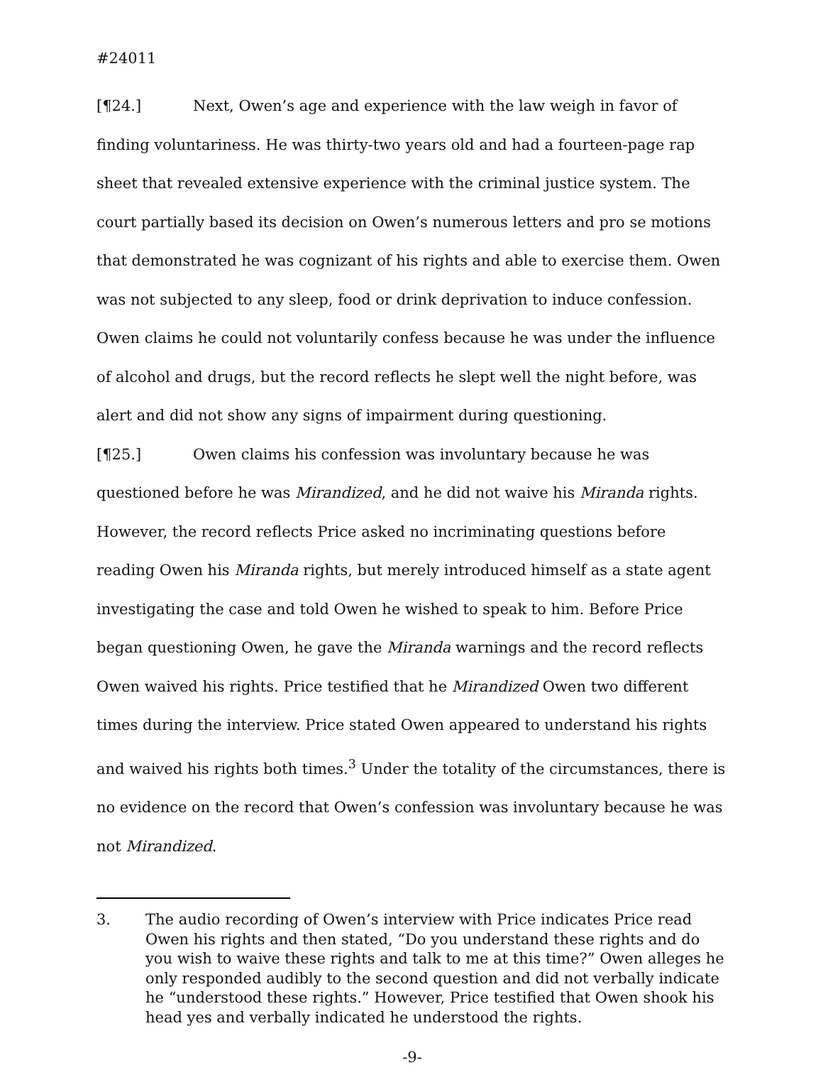#24011
[¶24.] Next, Owen’s age and experience with the law weigh in favor of finding voluntariness. He was thirty-two years old and had a fourteen-page rap sheet that revealed extensive experience with the criminal justice system. The court partially based its decision on Owen’s numerous letters and pro se motions that demonstrated he was cognizant of his rights and able to exercise them. Owen was not subjected to any sleep, food or drink deprivation to induce confession. Owen claims he could not voluntarily confess because he was under the influence of alcohol and drugs, but the record reflects he slept well the night before, was alert and did not show any signs of impairment during questioning.
[¶25.] Owen claims his confession was involuntary because he was questioned before he was Mirandized, and he did not waive his Miranda rights. However, the record reflects Price asked no incriminating questions before reading Owen his Miranda rights, but merely introduced himself as a state agent investigating the case and told Owen he wished to speak to him. Before Price began questioning Owen, he gave the Miranda warnings and the record reflects Owen waived his rights. Price testified that he Mirandized Owen two different times during the interview. Price stated Owen appeared to understand his rights and waived his rights both times.<sup>3</sup> Under the totality of the circumstances, there is no evidence on the record that Owen’s confession was involuntary because he was not Mirandized.
3. The audio recording of Owen’s interview with Price indicates Price read Owen his rights and then stated, “Do you understand these rights and do you wish to waive these rights and talk to me at this time?” Owen alleges he only responded audibly to the second question and did not verbally indicate he “understood these rights.” However, Price testified that Owen shook his head yes and verbally indicated he understood the rights.
-9-